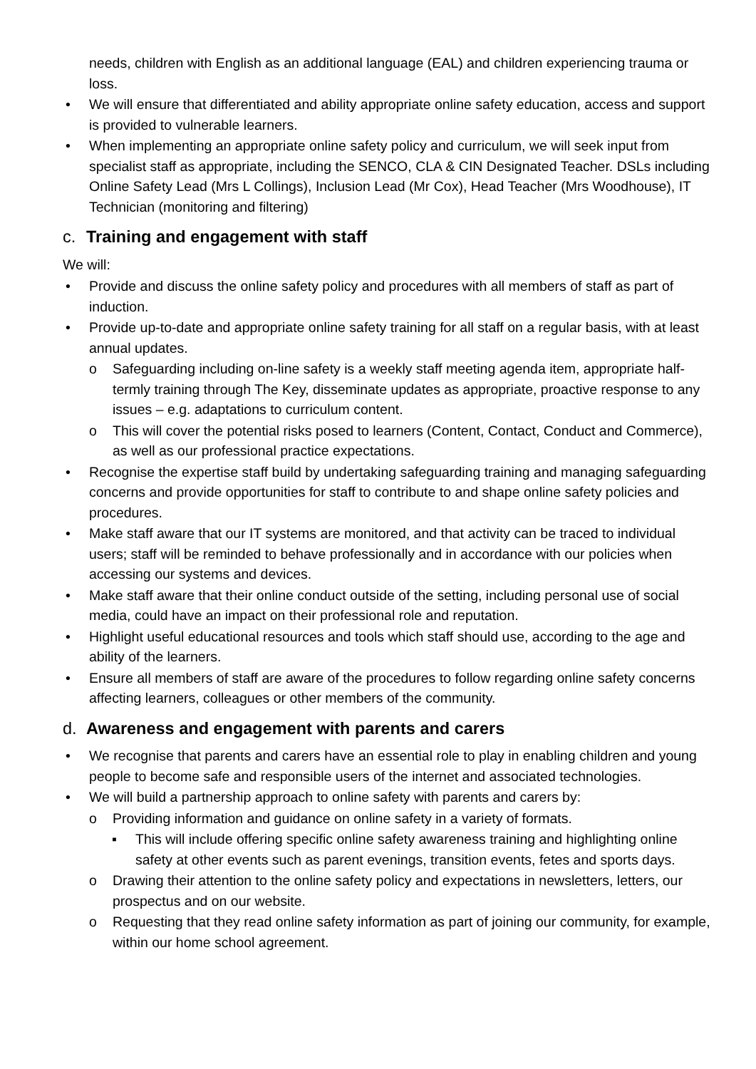needs, children with English as an additional language (EAL) and children experiencing trauma or loss.
• We will ensure that differentiated and ability appropriate online safety education, access and support is provided to vulnerable learners.
• When implementing an appropriate online safety policy and curriculum, we will seek input from specialist staff as appropriate, including the SENCO, CLA & CIN Designated Teacher. DSLs including Online Safety Lead (Mrs L Collings), Inclusion Lead (Mr Cox), Head Teacher (Mrs Woodhouse), IT Technician (monitoring and filtering)
c. Training and engagement with staff
We will:
• Provide and discuss the online safety policy and procedures with all members of staff as part of induction.
• Provide up-to-date and appropriate online safety training for all staff on a regular basis, with at least annual updates.
o Safeguarding including on-line safety is a weekly staff meeting agenda item, appropriate half-termly training through The Key, disseminate updates as appropriate, proactive response to any issues – e.g. adaptations to curriculum content.
o This will cover the potential risks posed to learners (Content, Contact, Conduct and Commerce), as well as our professional practice expectations.
• Recognise the expertise staff build by undertaking safeguarding training and managing safeguarding concerns and provide opportunities for staff to contribute to and shape online safety policies and procedures.
• Make staff aware that our IT systems are monitored, and that activity can be traced to individual users; staff will be reminded to behave professionally and in accordance with our policies when accessing our systems and devices.
• Make staff aware that their online conduct outside of the setting, including personal use of social media, could have an impact on their professional role and reputation.
• Highlight useful educational resources and tools which staff should use, according to the age and ability of the learners.
• Ensure all members of staff are aware of the procedures to follow regarding online safety concerns affecting learners, colleagues or other members of the community.
d. Awareness and engagement with parents and carers
• We recognise that parents and carers have an essential role to play in enabling children and young people to become safe and responsible users of the internet and associated technologies.
• We will build a partnership approach to online safety with parents and carers by:
o Providing information and guidance on online safety in a variety of formats.
▪ This will include offering specific online safety awareness training and highlighting online safety at other events such as parent evenings, transition events, fetes and sports days.
o Drawing their attention to the online safety policy and expectations in newsletters, letters, our prospectus and on our website.
o Requesting that they read online safety information as part of joining our community, for example, within our home school agreement.